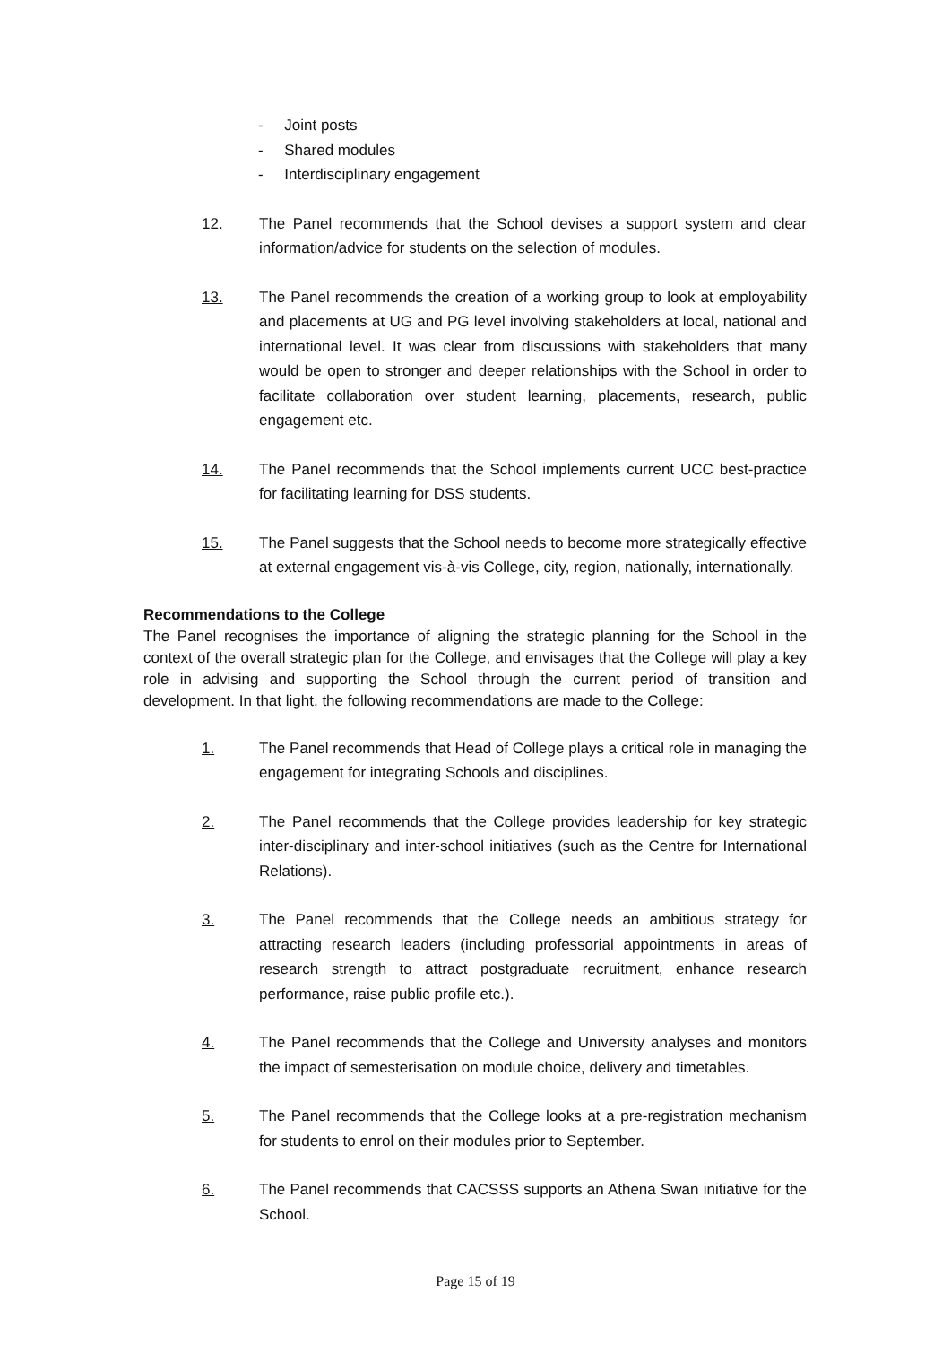- Joint posts
- Shared modules
- Interdisciplinary engagement
12. The Panel recommends that the School devises a support system and clear information/advice for students on the selection of modules.
13. The Panel recommends the creation of a working group to look at employability and placements at UG and PG level involving stakeholders at local, national and international level. It was clear from discussions with stakeholders that many would be open to stronger and deeper relationships with the School in order to facilitate collaboration over student learning, placements, research, public engagement etc.
14. The Panel recommends that the School implements current UCC best-practice for facilitating learning for DSS students.
15. The Panel suggests that the School needs to become more strategically effective at external engagement vis-à-vis College, city, region, nationally, internationally.
Recommendations to the College
The Panel recognises the importance of aligning the strategic planning for the School in the context of the overall strategic plan for the College, and envisages that the College will play a key role in advising and supporting the School through the current period of transition and development. In that light, the following recommendations are made to the College:
1. The Panel recommends that Head of College plays a critical role in managing the engagement for integrating Schools and disciplines.
2. The Panel recommends that the College provides leadership for key strategic inter-disciplinary and inter-school initiatives (such as the Centre for International Relations).
3. The Panel recommends that the College needs an ambitious strategy for attracting research leaders (including professorial appointments in areas of research strength to attract postgraduate recruitment, enhance research performance, raise public profile etc.).
4. The Panel recommends that the College and University analyses and monitors the impact of semesterisation on module choice, delivery and timetables.
5. The Panel recommends that the College looks at a pre-registration mechanism for students to enrol on their modules prior to September.
6. The Panel recommends that CACSSS supports an Athena Swan initiative for the School.
Page 15 of 19